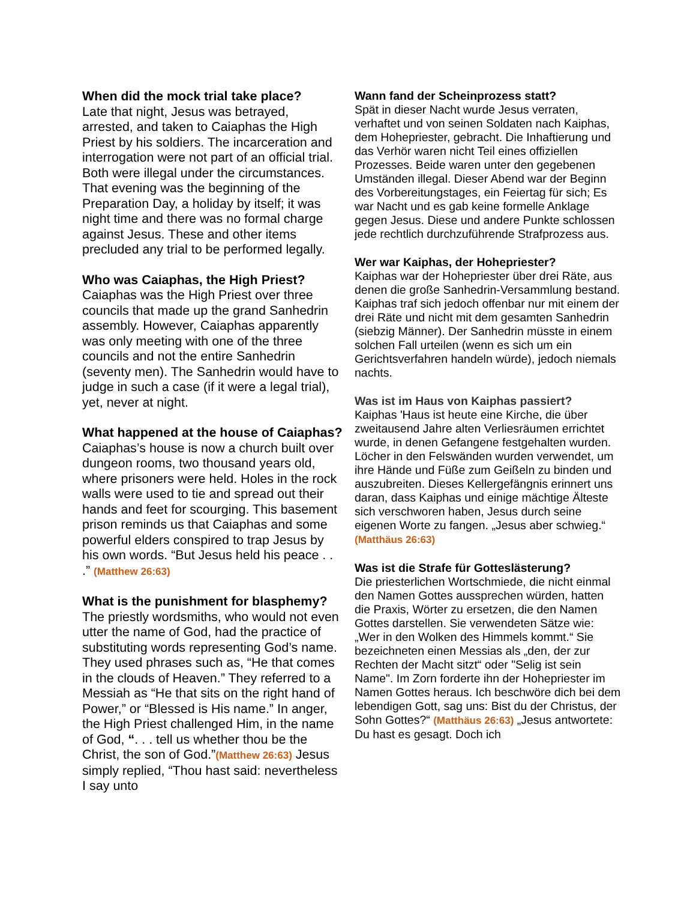When did the mock trial take place?
Late that night, Jesus was betrayed, arrested, and taken to Caiaphas the High Priest by his soldiers. The incarceration and interrogation were not part of an official trial. Both were illegal under the circumstances. That evening was the beginning of the Preparation Day, a holiday by itself; it was night time and there was no formal charge against Jesus. These and other items precluded any trial to be performed legally.
Who was Caiaphas, the High Priest?
Caiaphas was the High Priest over three councils that made up the grand Sanhedrin assembly. However, Caiaphas apparently was only meeting with one of the three councils and not the entire Sanhedrin (seventy men). The Sanhedrin would have to judge in such a case (if it were a legal trial), yet, never at night.
What happened at the house of Caiaphas?
Caiaphas’s house is now a church built over dungeon rooms, two thousand years old, where prisoners were held. Holes in the rock walls were used to tie and spread out their hands and feet for scourging. This basement prison reminds us that Caiaphas and some powerful elders conspired to trap Jesus by his own words. “But Jesus held his peace . . .” (Matthew 26:63)
What is the punishment for blasphemy?
The priestly wordsmiths, who would not even utter the name of God, had the practice of substituting words representing God’s name. They used phrases such as, “He that comes in the clouds of Heaven.” They referred to a Messiah as “He that sits on the right hand of Power,” or “Blessed is His name.” In anger, the High Priest challenged Him, in the name of God, “. . . tell us whether thou be the Christ, the son of God.”(Matthew 26:63) Jesus simply replied, “Thou hast said: nevertheless I say unto
Wann fand der Scheinprozess statt?
Spät in dieser Nacht wurde Jesus verraten, verhaftet und von seinen Soldaten nach Kaiphas, dem Hohepriester, gebracht. Die Inhaftierung und das Verhör waren nicht Teil eines offiziellen Prozesses. Beide waren unter den gegebenen Umständen illegal. Dieser Abend war der Beginn des Vorbereitungstages, ein Feiertag für sich; Es war Nacht und es gab keine formelle Anklage gegen Jesus. Diese und andere Punkte schlossen jede rechtlich durchzuführende Strafprozess aus.
Wer war Kaiphas, der Hohepriester?
Kaiphas war der Hohepriester über drei Räte, aus denen die große Sanhedrin-Versammlung bestand. Kaiphas traf sich jedoch offenbar nur mit einem der drei Räte und nicht mit dem gesamten Sanhedrin (siebzig Männer). Der Sanhedrin müsste in einem solchen Fall urteilen (wenn es sich um ein Gerichtsverfahren handeln würde), jedoch niemals nachts.
Was ist im Haus von Kaiphas passiert?
Kaiphas 'Haus ist heute eine Kirche, die über zweitausend Jahre alten Verliesräumen errichtet wurde, in denen Gefangene festgehalten wurden. Löcher in den Felswänden wurden verwendet, um ihre Hände und Füße zum Geißeln zu binden und auszubreiten. Dieses Kellergefängnis erinnert uns daran, dass Kaiphas und einige mächtige Älteste sich verschworen haben, Jesus durch seine eigenen Worte zu fangen. „Jesus aber schwieg.“ (Matthäus 26:63)
Was ist die Strafe für Gotteslästerung?
Die priesterlichen Wortschmiede, die nicht einmal den Namen Gottes aussprechen würden, hatten die Praxis, Wörter zu ersetzen, die den Namen Gottes darstellen. Sie verwendeten Sätze wie: „Wer in den Wolken des Himmels kommt.“ Sie bezeichneten einen Messias als „den, der zur Rechten der Macht sitzt“ oder "Selig ist sein Name". Im Zorn forderte ihn der Hohepriester im Namen Gottes heraus. Ich beschwöre dich bei dem lebendigen Gott, sag uns: Bist du der Christus, der Sohn Gottes?“ (Matthäus 26:63) „Jesus antwortete: Du hast es gesagt. Doch ich